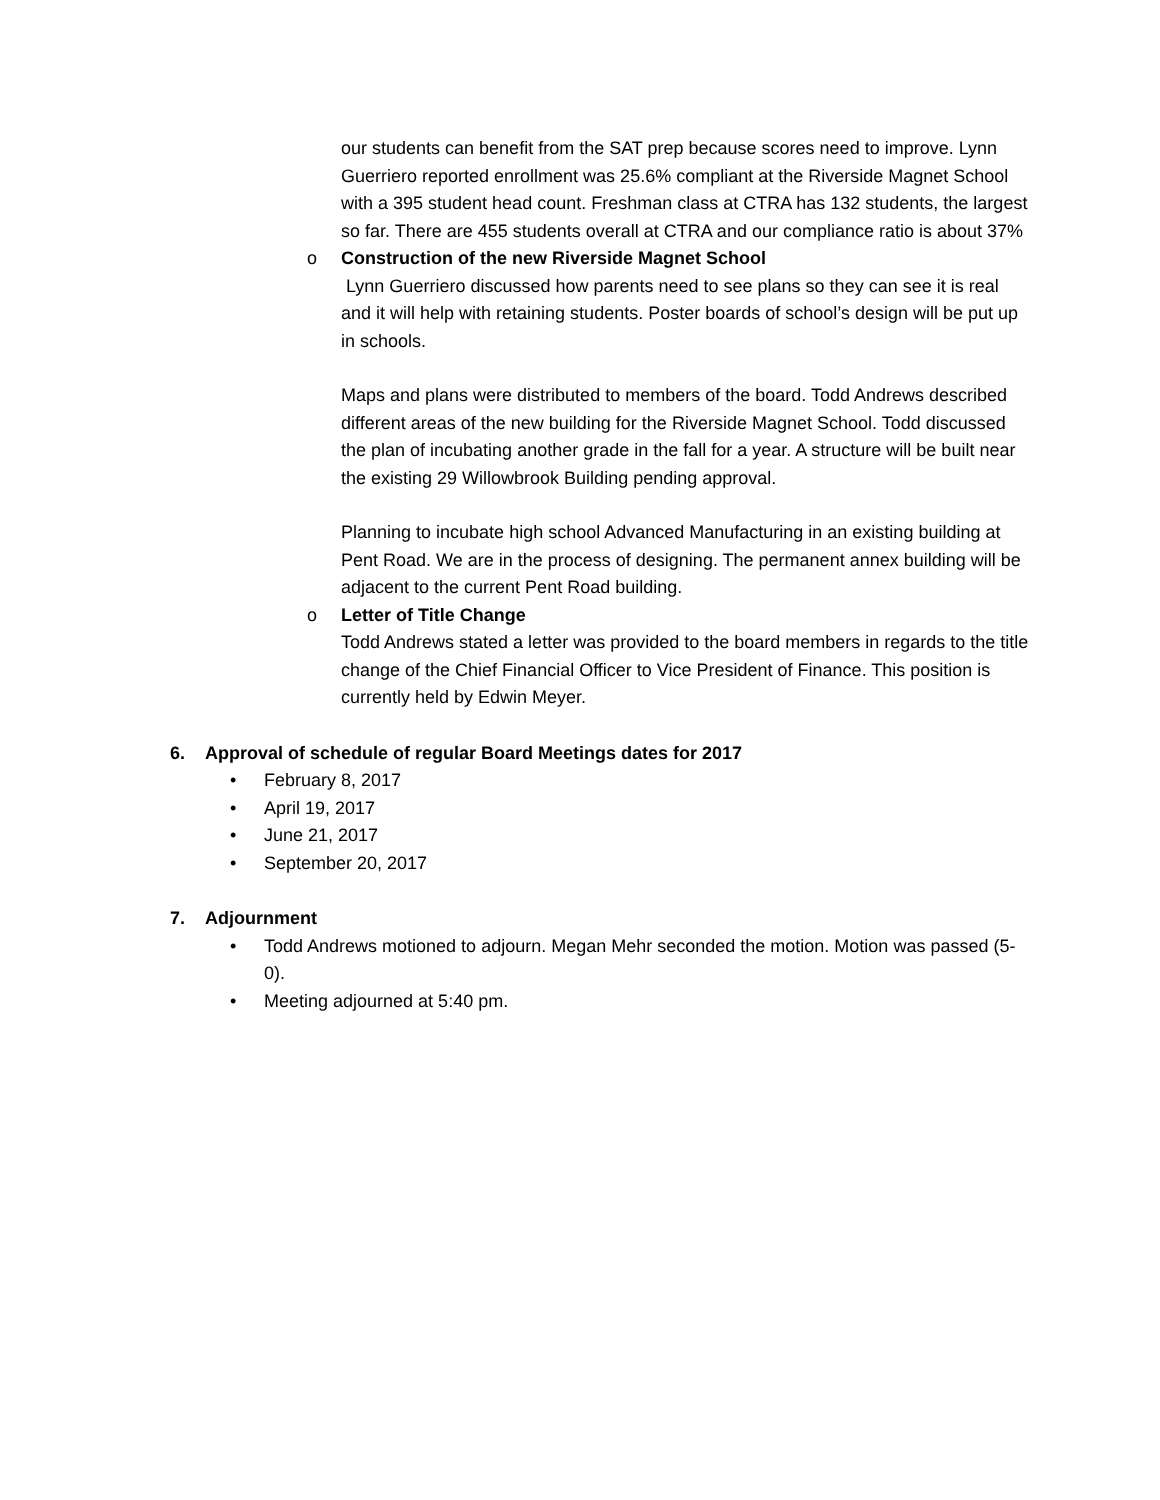our students can benefit from the SAT prep because scores need to improve. Lynn Guerriero reported enrollment was 25.6% compliant at the Riverside Magnet School with a 395 student head count. Freshman class at CTRA has 132 students, the largest so far. There are 455 students overall at CTRA and our compliance ratio is about 37%
o Construction of the new Riverside Magnet School
Lynn Guerriero discussed how parents need to see plans so they can see it is real and it will help with retaining students. Poster boards of school’s design will be put up in schools.
Maps and plans were distributed to members of the board. Todd Andrews described different areas of the new building for the Riverside Magnet School. Todd discussed the plan of incubating another grade in the fall for a year. A structure will be built near the existing 29 Willowbrook Building pending approval.
Planning to incubate high school Advanced Manufacturing in an existing building at Pent Road. We are in the process of designing. The permanent annex building will be adjacent to the current Pent Road building.
o Letter of Title Change
Todd Andrews stated a letter was provided to the board members in regards to the title change of the Chief Financial Officer to Vice President of Finance. This position is currently held by Edwin Meyer.
6. Approval of schedule of regular Board Meetings dates for 2017
• February 8, 2017
• April 19, 2017
• June 21, 2017
• September 20, 2017
7. Adjournment
• Todd Andrews motioned to adjourn. Megan Mehr seconded the motion. Motion was passed (5-0).
• Meeting adjourned at 5:40 pm.